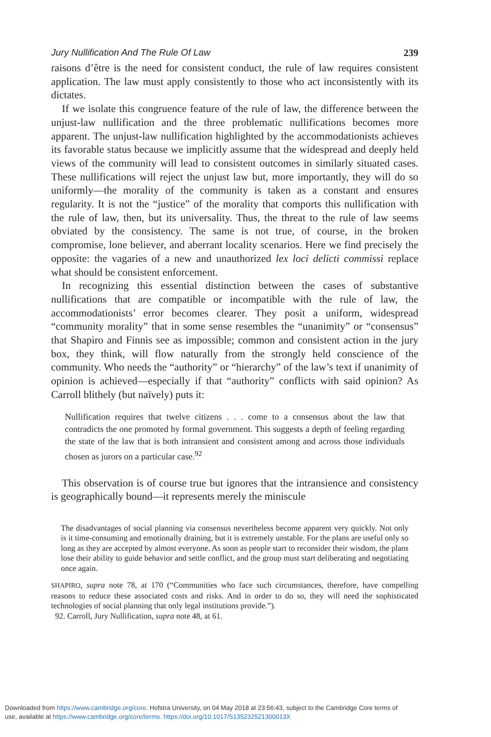Jury Nullification And The Rule Of Law 239
raisons d’être is the need for consistent conduct, the rule of law requires consistent application. The law must apply consistently to those who act inconsistently with its dictates.
If we isolate this congruence feature of the rule of law, the difference between the unjust-law nullification and the three problematic nullifications becomes more apparent. The unjust-law nullification highlighted by the accommodationists achieves its favorable status because we implicitly assume that the widespread and deeply held views of the community will lead to consistent outcomes in similarly situated cases. These nullifications will reject the unjust law but, more importantly, they will do so uniformly—the morality of the community is taken as a constant and ensures regularity. It is not the “justice” of the morality that comports this nullification with the rule of law, then, but its universality. Thus, the threat to the rule of law seems obviated by the consistency. The same is not true, of course, in the broken compromise, lone believer, and aberrant locality scenarios. Here we find precisely the opposite: the vagaries of a new and unauthorized lex loci delicti commissi replace what should be consistent enforcement.
In recognizing this essential distinction between the cases of substantive nullifications that are compatible or incompatible with the rule of law, the accommodationists’ error becomes clearer. They posit a uniform, widespread “community morality” that in some sense resembles the “unanimity” or “consensus” that Shapiro and Finnis see as impossible; common and consistent action in the jury box, they think, will flow naturally from the strongly held conscience of the community. Who needs the “authority” or “hierarchy” of the law’s text if unanimity of opinion is achieved—especially if that “authority” conflicts with said opinion? As Carroll blithely (but naïvely) puts it:
Nullification requires that twelve citizens . . . come to a consensus about the law that contradicts the one promoted by formal government. This suggests a depth of feeling regarding the state of the law that is both intransient and consistent among and across those individuals chosen as jurors on a particular case.<sup>92</sup>
This observation is of course true but ignores that the intransience and consistency is geographically bound—it represents merely the miniscule
The disadvantages of social planning via consensus nevertheless become apparent very quickly. Not only is it time-consuming and emotionally draining, but it is extremely unstable. For the plans are useful only so long as they are accepted by almost everyone. As soon as people start to reconsider their wisdom, the plans lose their ability to guide behavior and settle conflict, and the group must start deliberating and negotiating once again.
SHAPIRO, supra note 78, at 170 (“Communities who face such circumstances, therefore, have compelling reasons to reduce these associated costs and risks. And in order to do so, they will need the sophisticated technologies of social planning that only legal institutions provide.”).
92. Carroll, Jury Nullification, supra note 48, at 61.
Downloaded from https://www.cambridge.org/core. Hofstra University, on 04 May 2018 at 23:56:43, subject to the Cambridge Core terms of
use, available at https://www.cambridge.org/core/terms. https://doi.org/10.1017/S135232521300013X